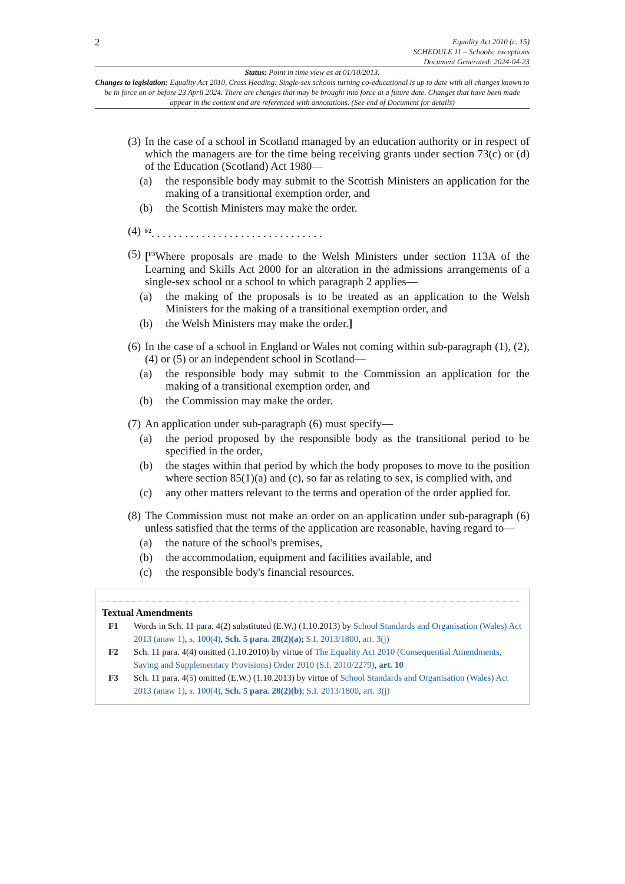2
Equality Act 2010 (c. 15)
SCHEDULE 11 – Schools: exceptions
Document Generated: 2024-04-23
Status: Point in time view as at 01/10/2013.
Changes to legislation: Equality Act 2010, Cross Heading: Single-sex schools turning co-educational is up to date with all changes known to be in force on or before 23 April 2024. There are changes that may be brought into force at a future date. Changes that have been made appear in the content and are referenced with annotations. (See end of Document for details)
(3)
In the case of a school in Scotland managed by an education authority or in respect of which the managers are for the time being receiving grants under section 73(c) or (d) of the Education (Scotland) Act 1980—
(a) the responsible body may submit to the Scottish Ministers an application for the making of a transitional exemption order, and
(b) the Scottish Ministers may make the order.
(4)
<sup>F2</sup>. . . . . . . . . . . . . . . . . . . . . . . . . . . . . . .
(5)
[<sup>F3</sup>Where proposals are made to the Welsh Ministers under section 113A of the Learning and Skills Act 2000 for an alteration in the admissions arrangements of a single-sex school or a school to which paragraph 2 applies—
(a) the making of the proposals is to be treated as an application to the Welsh Ministers for the making of a transitional exemption order, and
(b) the Welsh Ministers may make the order.]
(6)
In the case of a school in England or Wales not coming within sub-paragraph (1), (2), (4) or (5) or an independent school in Scotland—
(a) the responsible body may submit to the Commission an application for the making of a transitional exemption order, and
(b) the Commission may make the order.
(7)
An application under sub-paragraph (6) must specify—
(a) the period proposed by the responsible body as the transitional period to be specified in the order,
(b) the stages within that period by which the body proposes to move to the position where section 85(1)(a) and (c), so far as relating to sex, is complied with, and
(c) any other matters relevant to the terms and operation of the order applied for.
(8)
The Commission must not make an order on an application under sub-paragraph (6) unless satisfied that the terms of the application are reasonable, having regard to—
(a) the nature of the school's premises,
(b) the accommodation, equipment and facilities available, and
(c) the responsible body's financial resources.
Textual Amendments
F1 Words in Sch. 11 para. 4(2) substituted (E.W.) (1.10.2013) by School Standards and Organisation (Wales) Act 2013 (anaw 1), s. 100(4), Sch. 5 para. 28(2)(a); S.I. 2013/1800, art. 3(j)
F2 Sch. 11 para. 4(4) omitted (1.10.2010) by virtue of The Equality Act 2010 (Consequential Amendments, Saving and Supplementary Provisions) Order 2010 (S.I. 2010/2279), art. 10
F3 Sch. 11 para. 4(5) omitted (E.W.) (1.10.2013) by virtue of School Standards and Organisation (Wales) Act 2013 (anaw 1), s. 100(4), Sch. 5 para. 28(2)(b); S.I. 2013/1800, art. 3(j)